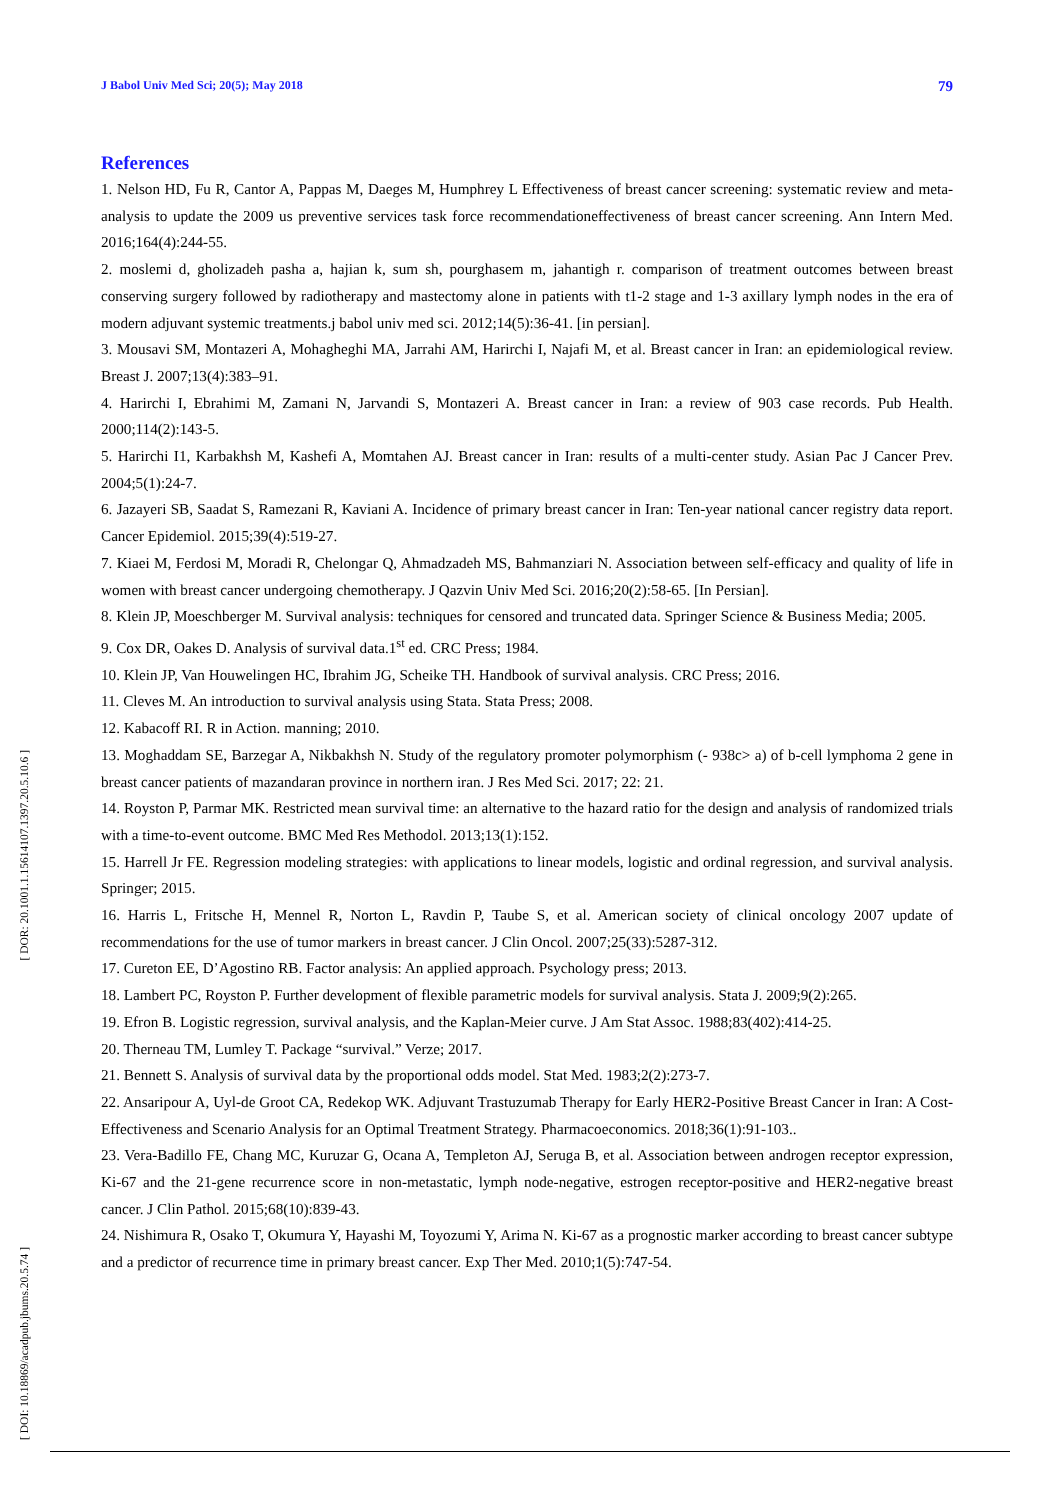J Babol Univ Med Sci; 20(5); May 2018 79
[ DOR: 20.1001.1.15614107.1397.20.5.10.6 ]
[ DOI: 10.18869/acadpub.jbums.20.5.74 ]
References
1. Nelson HD, Fu R, Cantor A, Pappas M, Daeges M, Humphrey L Effectiveness of breast cancer screening: systematic review and meta-analysis to update the 2009 us preventive services task force recommendationeffectiveness of breast cancer screening. Ann Intern Med. 2016;164(4):244-55.
2. moslemi d, gholizadeh pasha a, hajian k, sum sh, pourghasem m, jahantigh r. comparison of treatment outcomes between breast conserving surgery followed by radiotherapy and mastectomy alone in patients with t1-2 stage and 1-3 axillary lymph nodes in the era of modern adjuvant systemic treatments.j babol univ med sci. 2012;14(5):36-41. [in persian].
3. Mousavi SM, Montazeri A, Mohagheghi MA, Jarrahi AM, Harirchi I, Najafi M, et al. Breast cancer in Iran: an epidemiological review. Breast J. 2007;13(4):383–91.
4. Harirchi I, Ebrahimi M, Zamani N, Jarvandi S, Montazeri A. Breast cancer in Iran: a review of 903 case records. Pub Health. 2000;114(2):143-5.
5. Harirchi I1, Karbakhsh M, Kashefi A, Momtahen AJ. Breast cancer in Iran: results of a multi-center study. Asian Pac J Cancer Prev. 2004;5(1):24-7.
6. Jazayeri SB, Saadat S, Ramezani R, Kaviani A. Incidence of primary breast cancer in Iran: Ten-year national cancer registry data report. Cancer Epidemiol. 2015;39(4):519-27.
7. Kiaei M, Ferdosi M, Moradi R, Chelongar Q, Ahmadzadeh MS, Bahmanziari N. Association between self-efficacy and quality of life in women with breast cancer undergoing chemotherapy. J Qazvin Univ Med Sci. 2016;20(2):58-65. [In Persian].
8. Klein JP, Moeschberger M. Survival analysis: techniques for censored and truncated data. Springer Science & Business Media; 2005.
9. Cox DR, Oakes D. Analysis of survival data.1<sup>st</sup> ed. CRC Press; 1984.
10. Klein JP, Van Houwelingen HC, Ibrahim JG, Scheike TH. Handbook of survival analysis. CRC Press; 2016.
11. Cleves M. An introduction to survival analysis using Stata. Stata Press; 2008.
12. Kabacoff RI. R in Action. manning; 2010.
13. Moghaddam SE, Barzegar A, Nikbakhsh N. Study of the regulatory promoter polymorphism (- 938c> a) of b-cell lymphoma 2 gene in breast cancer patients of mazandaran province in northern iran. J Res Med Sci. 2017; 22: 21.
14. Royston P, Parmar MK. Restricted mean survival time: an alternative to the hazard ratio for the design and analysis of randomized trials with a time-to-event outcome. BMC Med Res Methodol. 2013;13(1):152.
15. Harrell Jr FE. Regression modeling strategies: with applications to linear models, logistic and ordinal regression, and survival analysis. Springer; 2015.
16. Harris L, Fritsche H, Mennel R, Norton L, Ravdin P, Taube S, et al. American society of clinical oncology 2007 update of recommendations for the use of tumor markers in breast cancer. J Clin Oncol. 2007;25(33):5287-312.
17. Cureton EE, D’Agostino RB. Factor analysis: An applied approach. Psychology press; 2013.
18. Lambert PC, Royston P. Further development of flexible parametric models for survival analysis. Stata J. 2009;9(2):265.
19. Efron B. Logistic regression, survival analysis, and the Kaplan-Meier curve. J Am Stat Assoc. 1988;83(402):414-25.
20. Therneau TM, Lumley T. Package “survival.” Verze; 2017.
21. Bennett S. Analysis of survival data by the proportional odds model. Stat Med. 1983;2(2):273-7.
22. Ansaripour A, Uyl-de Groot CA, Redekop WK. Adjuvant Trastuzumab Therapy for Early HER2-Positive Breast Cancer in Iran: A Cost-Effectiveness and Scenario Analysis for an Optimal Treatment Strategy. Pharmacoeconomics. 2018;36(1):91-103..
23. Vera-Badillo FE, Chang MC, Kuruzar G, Ocana A, Templeton AJ, Seruga B, et al. Association between androgen receptor expression, Ki-67 and the 21-gene recurrence score in non-metastatic, lymph node-negative, estrogen receptor-positive and HER2-negative breast cancer. J Clin Pathol. 2015;68(10):839-43.
24. Nishimura R, Osako T, Okumura Y, Hayashi M, Toyozumi Y, Arima N. Ki-67 as a prognostic marker according to breast cancer subtype and a predictor of recurrence time in primary breast cancer. Exp Ther Med. 2010;1(5):747-54.